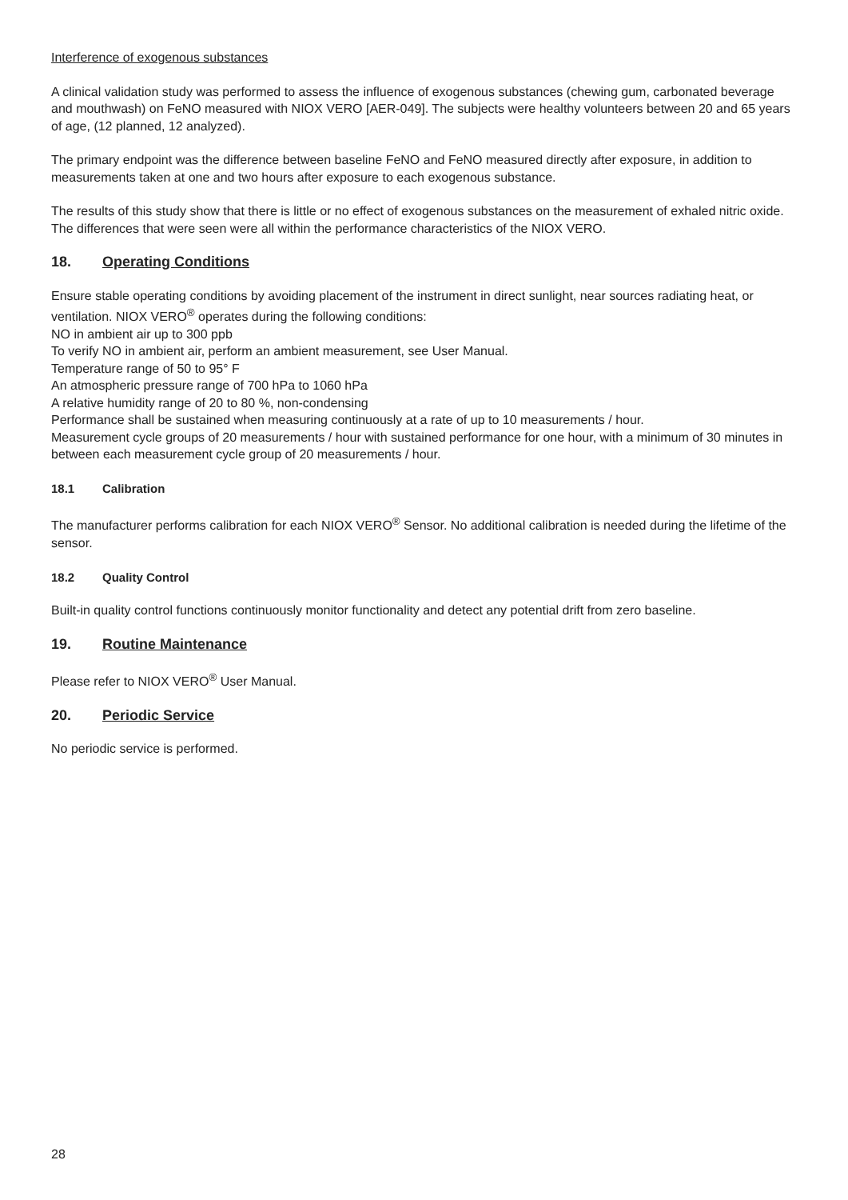Interference of exogenous substances
A clinical validation study was performed to assess the influence of exogenous substances (chewing gum, carbonated beverage and mouthwash) on FeNO measured with NIOX VERO [AER-049]. The subjects were healthy volunteers between 20 and 65 years of age, (12 planned, 12 analyzed).
The primary endpoint was the difference between baseline FeNO and FeNO measured directly after exposure, in addition to measurements taken at one and two hours after exposure to each exogenous substance.
The results of this study show that there is little or no effect of exogenous substances on the measurement of exhaled nitric oxide. The differences that were seen were all within the performance characteristics of the NIOX VERO.
18. Operating Conditions
Ensure stable operating conditions by avoiding placement of the instrument in direct sunlight, near sources radiating heat, or ventilation. NIOX VERO<sup>®</sup> operates during the following conditions:
NO in ambient air up to 300 ppb
To verify NO in ambient air, perform an ambient measurement, see User Manual.
Temperature range of 50 to 95° F
An atmospheric pressure range of 700 hPa to 1060 hPa
A relative humidity range of 20 to 80 %, non-condensing
Performance shall be sustained when measuring continuously at a rate of up to 10 measurements / hour.
Measurement cycle groups of 20 measurements / hour with sustained performance for one hour, with a minimum of 30 minutes in between each measurement cycle group of 20 measurements / hour.
18.1 Calibration
The manufacturer performs calibration for each NIOX VERO<sup>®</sup> Sensor. No additional calibration is needed during the lifetime of the sensor.
18.2 Quality Control
Built-in quality control functions continuously monitor functionality and detect any potential drift from zero baseline.
19. Routine Maintenance
Please refer to NIOX VERO<sup>®</sup> User Manual.
20. Periodic Service
No periodic service is performed.
28